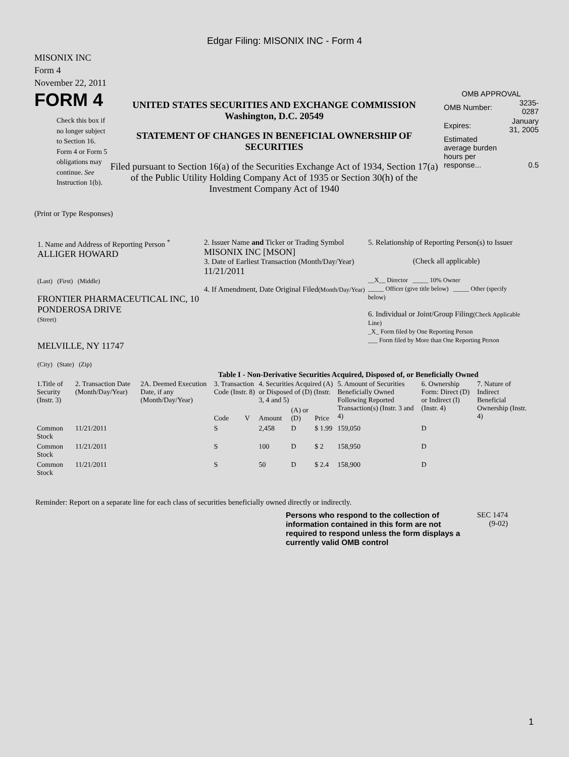Edgar Filing: MISONIX INC - Form 4
MISONIX INC
Form 4
November 22, 2011
FORM 4
Check this box if no longer subject to Section 16. Form 4 or Form 5 obligations may continue. See Instruction 1(b).
UNITED STATES SECURITIES AND EXCHANGE COMMISSION
Washington, D.C. 20549
STATEMENT OF CHANGES IN BENEFICIAL OWNERSHIP OF SECURITIES
Filed pursuant to Section 16(a) of the Securities Exchange Act of 1934, Section 17(a) of the Public Utility Holding Company Act of 1935 or Section 30(h) of the Investment Company Act of 1940
OMB APPROVAL
| OMB Number: | 3235-0287 |
| Expires: | January 31, 2005 |
| Estimated average burden hours per response... | 0.5 |
(Print or Type Responses)
1. Name and Address of Reporting Person <sup>*</sup>
ALLIGER HOWARD
(Last) (First) (Middle)
FRONTIER PHARMACEUTICAL INC, 10 PONDEROSA DRIVE
(Street)
MELVILLE, NY 11747
(City) (State) (Zip)
2. Issuer Name and Ticker or Trading Symbol
MISONIX INC [MSON]
3. Date of Earliest Transaction (Month/Day/Year)
11/21/2011
4. If Amendment, Date Original Filed(Month/Day/Year)
5. Relationship of Reporting Person(s) to Issuer
(Check all applicable)
__X__ Director _____ 10% Owner
_____ Officer (give title below) _____ Other (specify below)
6. Individual or Joint/Group Filing(Check Applicable Line)
_X_ Form filed by One Reporting Person
___ Form filed by More than One Reporting Person
Table I - Non-Derivative Securities Acquired, Disposed of, or Beneficially Owned
| 1.Title of Security (Instr. 3) | 2. Transaction Date (Month/Day/Year) | 2A. Deemed Execution Date, if any (Month/Day/Year) | 3. Transaction Code (Instr. 8) | | 4. Securities Acquired (A) or Disposed of (D) (Instr. 3, 4 and 5) | | | 5. Amount of Securities Beneficially Owned Following Reported Transaction(s) (Instr. 3 and 4) | 6. Ownership Form: Direct (D) or Indirect (I) (Instr. 4) | 7. Nature of Indirect Beneficial Ownership (Instr. 4) |
| --- | --- | --- | --- | --- | --- | --- | --- | --- | --- | --- |
| | | | Code | V | Amount | (A) or (D) | Price | | | |
| Common Stock | 11/21/2011 | | S | | 2,458 | D | $ 1.99 | 159,050 | D | |
| Common Stock | 11/21/2011 | | S | | 100 | D | $ 2 | 158,950 | D | |
| Common Stock | 11/21/2011 | | S | | 50 | D | $ 2.4 | 158,900 | D | |
Reminder: Report on a separate line for each class of securities beneficially owned directly or indirectly.
Persons who respond to the collection of information contained in this form are not required to respond unless the form displays a currently valid OMB control
SEC 1474 (9-02)
1